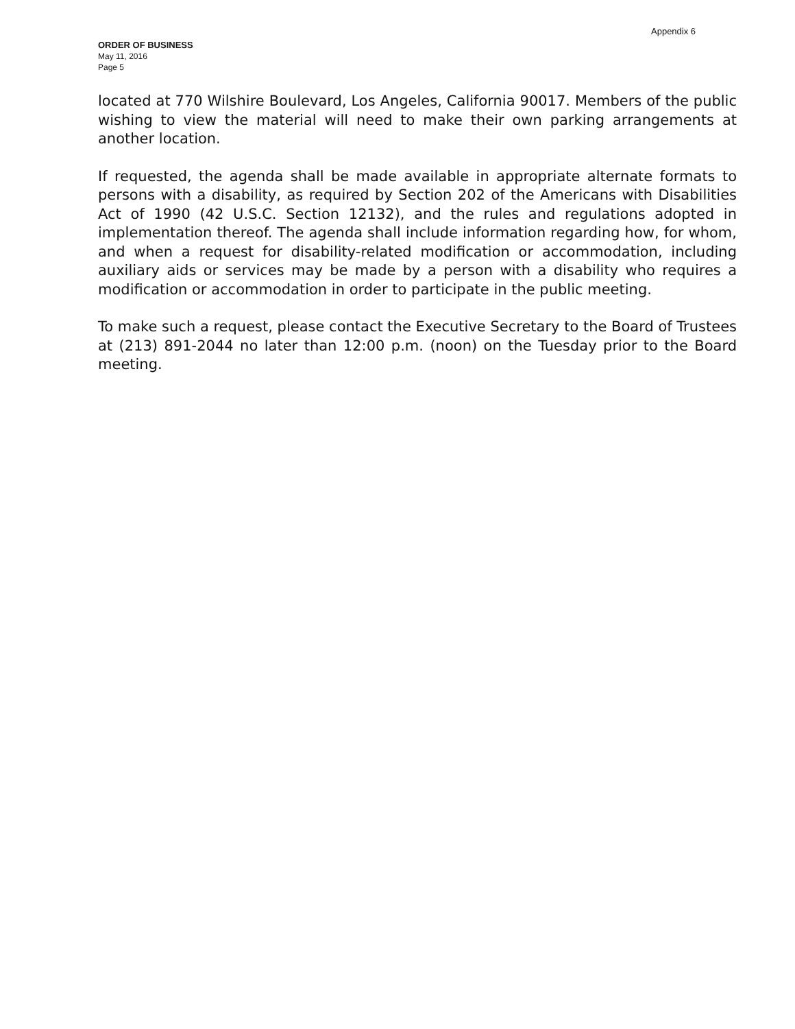Appendix 6
ORDER OF BUSINESS
May 11, 2016
Page 5
located at 770 Wilshire Boulevard, Los Angeles, California 90017. Members of the public wishing to view the material will need to make their own parking arrangements at another location.
If requested, the agenda shall be made available in appropriate alternate formats to persons with a disability, as required by Section 202 of the Americans with Disabilities Act of 1990 (42 U.S.C. Section 12132), and the rules and regulations adopted in implementation thereof. The agenda shall include information regarding how, for whom, and when a request for disability-related modification or accommodation, including auxiliary aids or services may be made by a person with a disability who requires a modification or accommodation in order to participate in the public meeting.
To make such a request, please contact the Executive Secretary to the Board of Trustees at (213) 891-2044 no later than 12:00 p.m. (noon) on the Tuesday prior to the Board meeting.